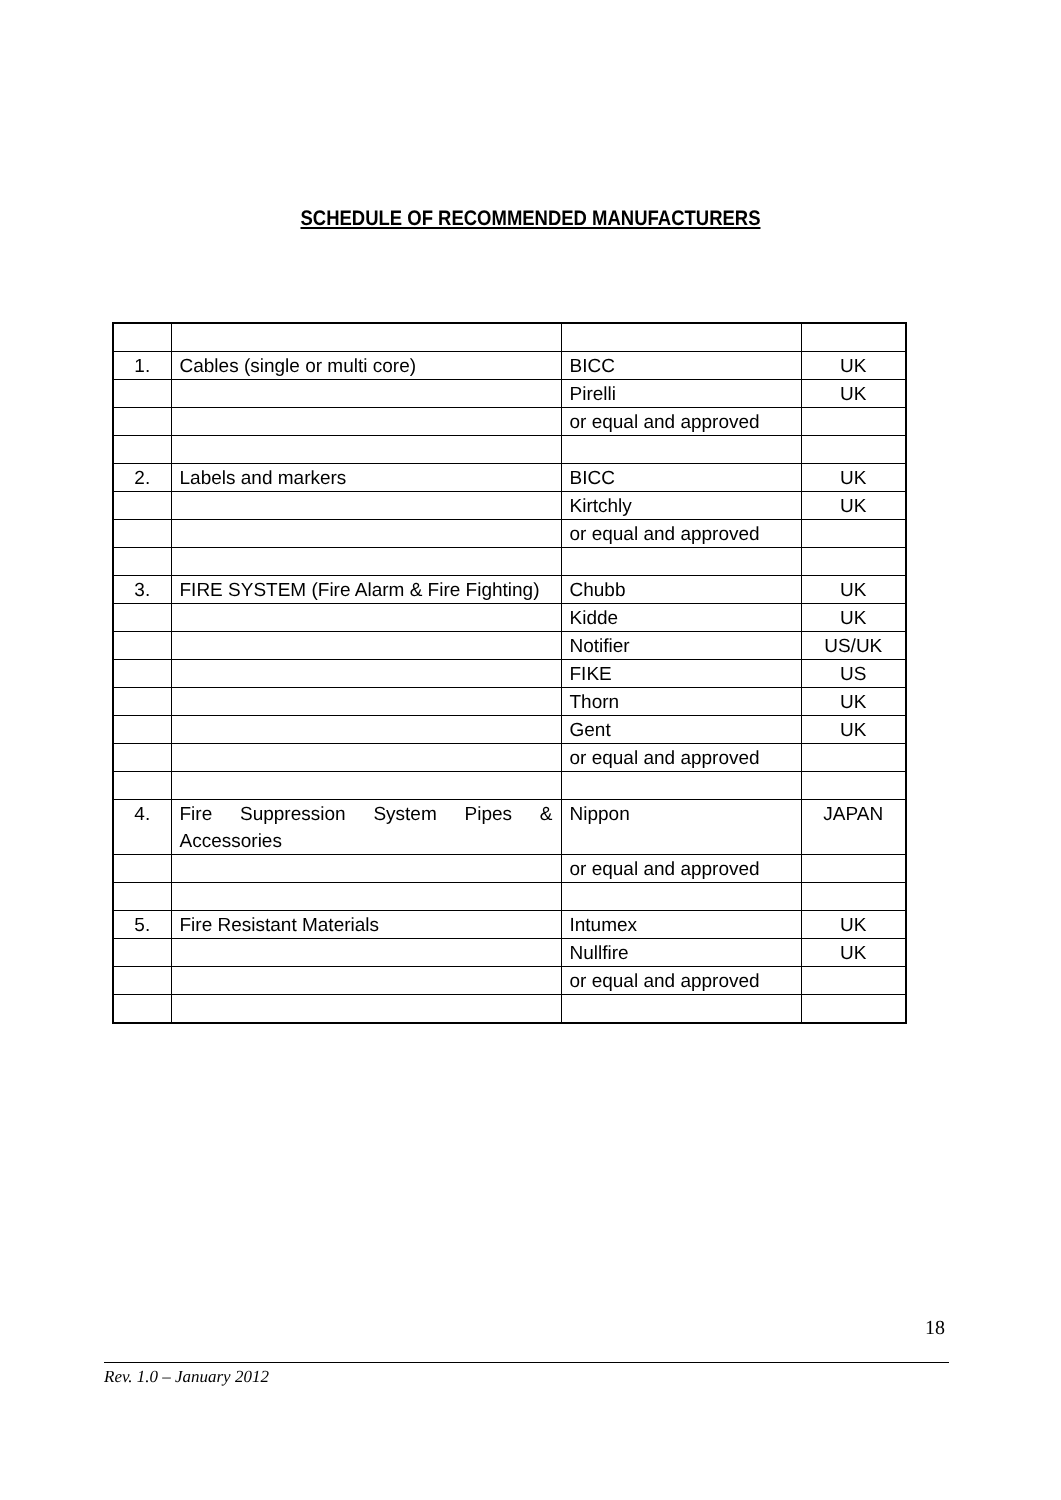SCHEDULE OF RECOMMENDED MANUFACTURERS
| 1. | Cables (single or multi core) | BICC | UK |
| | | Pirelli | UK |
| | | or equal and approved | |
| 2. | Labels and markers | BICC | UK |
| | | Kirtchly | UK |
| | | or equal and approved | |
| 3. | FIRE SYSTEM (Fire Alarm & Fire Fighting) | Chubb | UK |
| | | Kidde | UK |
| | | Notifier | US/UK |
| | | FIKE | US |
| | | Thorn | UK |
| | | Gent | UK |
| | | or equal and approved | |
| 4. | Fire Suppression System Pipes & Accessories | Nippon | JAPAN |
| | | or equal and approved | |
| 5. | Fire Resistant Materials | Intumex | UK |
| | | Nullfire | UK |
| | | or equal and approved | |
18
Rev. 1.0 – January 2012